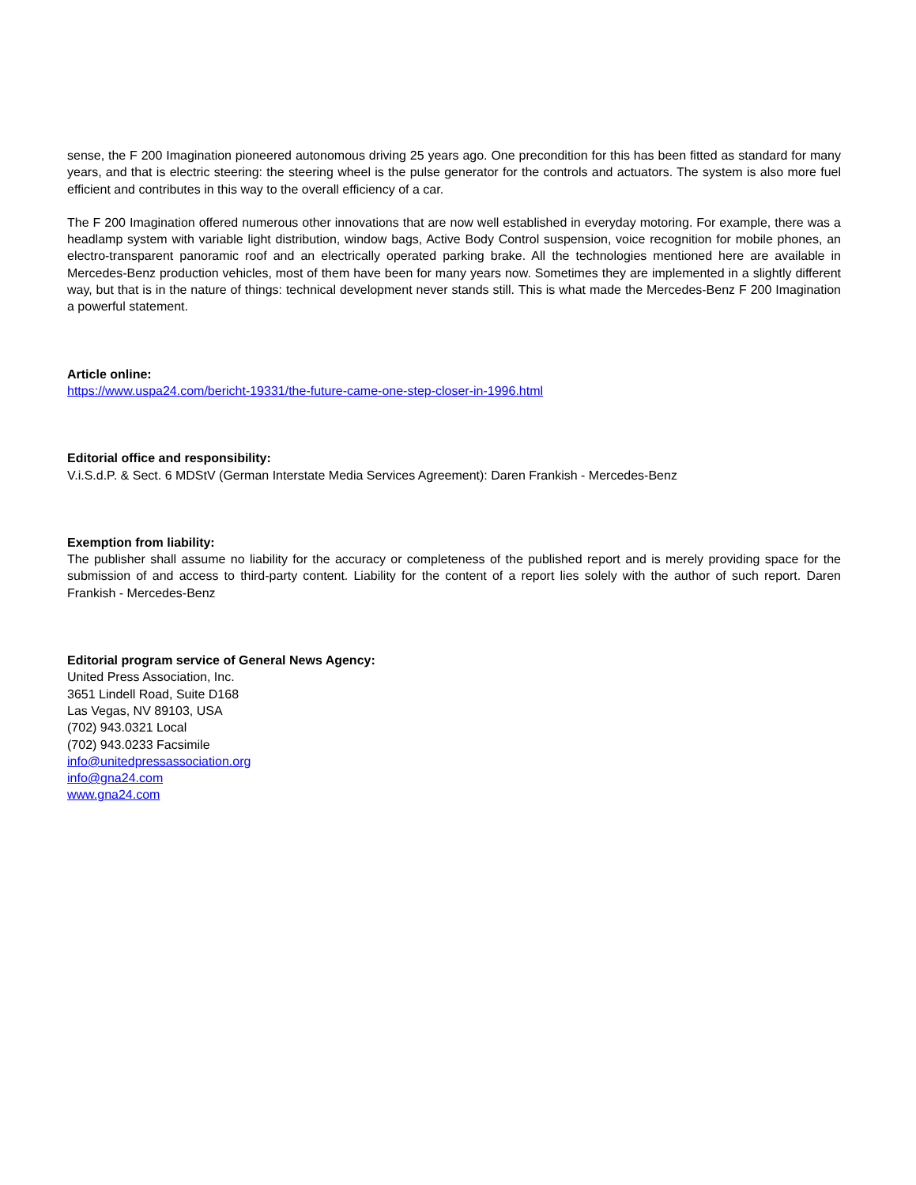sense, the F 200 Imagination pioneered autonomous driving 25 years ago. One precondition for this has been fitted as standard for many years, and that is electric steering: the steering wheel is the pulse generator for the controls and actuators. The system is also more fuel efficient and contributes in this way to the overall efficiency of a car.
The F 200 Imagination offered numerous other innovations that are now well established in everyday motoring. For example, there was a headlamp system with variable light distribution, window bags, Active Body Control suspension, voice recognition for mobile phones, an electro-transparent panoramic roof and an electrically operated parking brake. All the technologies mentioned here are available in Mercedes-Benz production vehicles, most of them have been for many years now. Sometimes they are implemented in a slightly different way, but that is in the nature of things: technical development never stands still. This is what made the Mercedes-Benz F 200 Imagination a powerful statement.
Article online:
https://www.uspa24.com/bericht-19331/the-future-came-one-step-closer-in-1996.html
Editorial office and responsibility:
V.i.S.d.P. & Sect. 6 MDStV (German Interstate Media Services Agreement): Daren Frankish - Mercedes-Benz
Exemption from liability:
The publisher shall assume no liability for the accuracy or completeness of the published report and is merely providing space for the submission of and access to third-party content. Liability for the content of a report lies solely with the author of such report. Daren Frankish - Mercedes-Benz
Editorial program service of General News Agency:
United Press Association, Inc.
3651 Lindell Road, Suite D168
Las Vegas, NV 89103, USA
(702) 943.0321 Local
(702) 943.0233 Facsimile
info@unitedpressassociation.org
info@gna24.com
www.gna24.com